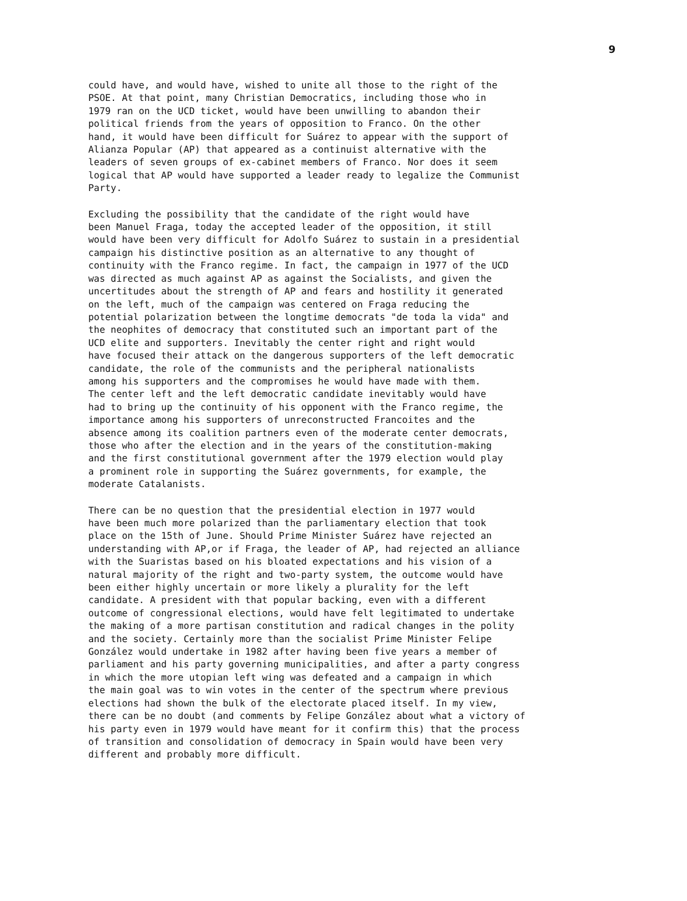9
could have, and would have, wished to unite all those to the right of the PSOE. At that point, many Christian Democratics, including those who in 1979 ran on the UCD ticket, would have been unwilling to abandon their political friends from the years of opposition to Franco. On the other hand, it would have been difficult for Suárez to appear with the support of Alianza Popular (AP) that appeared as a continuist alternative with the leaders of seven groups of ex-cabinet members of Franco. Nor does it seem logical that AP would have supported a leader ready to legalize the Communist Party.
Excluding the possibility that the candidate of the right would have been Manuel Fraga, today the accepted leader of the opposition, it still would have been very difficult for Adolfo Suárez to sustain in a presidential campaign his distinctive position as an alternative to any thought of continuity with the Franco regime. In fact, the campaign in 1977 of the UCD was directed as much against AP as against the Socialists, and given the uncertitudes about the strength of AP and fears and hostility it generated on the left, much of the campaign was centered on Fraga reducing the potential polarization between the longtime democrats "de toda la vida" and the neophites of democracy that constituted such an important part of the UCD elite and supporters. Inevitably the center right and right would have focused their attack on the dangerous supporters of the left democratic candidate, the role of the communists and the peripheral nationalists among his supporters and the compromises he would have made with them. The center left and the left democratic candidate inevitably would have had to bring up the continuity of his opponent with the Franco regime, the importance among his supporters of unreconstructed Francoites and the absence among its coalition partners even of the moderate center democrats, those who after the election and in the years of the constitution-making and the first constitutional government after the 1979 election would play a prominent role in supporting the Suárez governments, for example, the moderate Catalanists.
There can be no question that the presidential election in 1977 would have been much more polarized than the parliamentary election that took place on the 15th of June. Should Prime Minister Suárez have rejected an understanding with AP,or if Fraga, the leader of AP, had rejected an alliance with the Suaristas based on his bloated expectations and his vision of a natural majority of the right and two-party system, the outcome would have been either highly uncertain or more likely a plurality for the left candidate. A president with that popular backing, even with a different outcome of congressional elections, would have felt legitimated to undertake the making of a more partisan constitution and radical changes in the polity and the society. Certainly more than the socialist Prime Minister Felipe González would undertake in 1982 after having been five years a member of parliament and his party governing municipalities, and after a party congress in which the more utopian left wing was defeated and a campaign in which the main goal was to win votes in the center of the spectrum where previous elections had shown the bulk of the electorate placed itself. In my view, there can be no doubt (and comments by Felipe González about what a victory of his party even in 1979 would have meant for it confirm this) that the process of transition and consolidation of democracy in Spain would have been very different and probably more difficult.